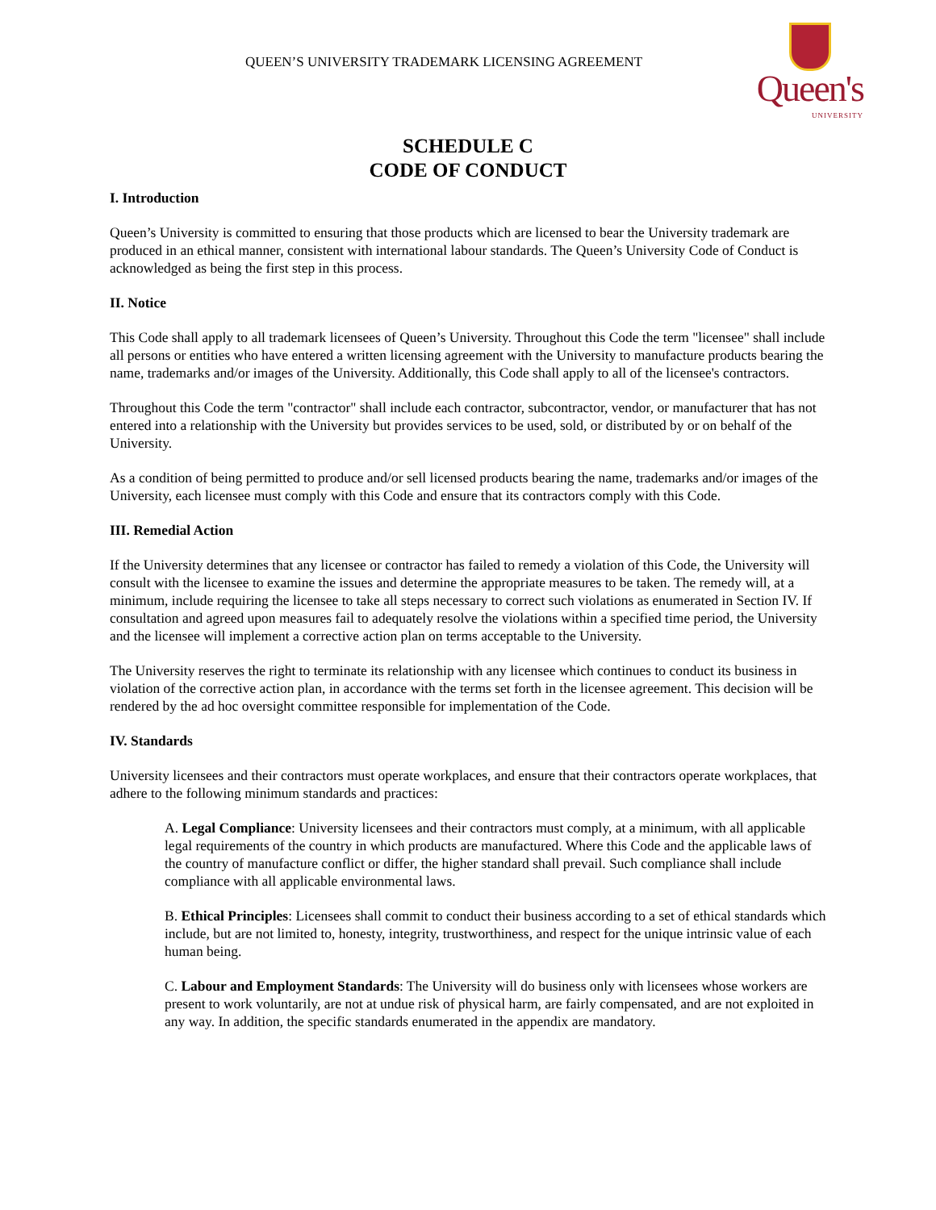QUEEN’S UNIVERSITY TRADEMARK LICENSING AGREEMENT
Queen's
UNIVERSITY
SCHEDULE C
CODE OF CONDUCT
I. Introduction
Queen’s University is committed to ensuring that those products which are licensed to bear the University trademark are produced in an ethical manner, consistent with international labour standards. The Queen’s University Code of Conduct is acknowledged as being the first step in this process.
II. Notice
This Code shall apply to all trademark licensees of Queen’s University. Throughout this Code the term "licensee" shall include all persons or entities who have entered a written licensing agreement with the University to manufacture products bearing the name, trademarks and/or images of the University. Additionally, this Code shall apply to all of the licensee's contractors.
Throughout this Code the term "contractor" shall include each contractor, subcontractor, vendor, or manufacturer that has not entered into a relationship with the University but provides services to be used, sold, or distributed by or on behalf of the University.
As a condition of being permitted to produce and/or sell licensed products bearing the name, trademarks and/or images of the University, each licensee must comply with this Code and ensure that its contractors comply with this Code.
III. Remedial Action
If the University determines that any licensee or contractor has failed to remedy a violation of this Code, the University will consult with the licensee to examine the issues and determine the appropriate measures to be taken. The remedy will, at a minimum, include requiring the licensee to take all steps necessary to correct such violations as enumerated in Section IV. If consultation and agreed upon measures fail to adequately resolve the violations within a specified time period, the University and the licensee will implement a corrective action plan on terms acceptable to the University.
The University reserves the right to terminate its relationship with any licensee which continues to conduct its business in violation of the corrective action plan, in accordance with the terms set forth in the licensee agreement. This decision will be rendered by the ad hoc oversight committee responsible for implementation of the Code.
IV. Standards
University licensees and their contractors must operate workplaces, and ensure that their contractors operate workplaces, that adhere to the following minimum standards and practices:
A. Legal Compliance: University licensees and their contractors must comply, at a minimum, with all applicable legal requirements of the country in which products are manufactured. Where this Code and the applicable laws of the country of manufacture conflict or differ, the higher standard shall prevail. Such compliance shall include compliance with all applicable environmental laws.
B. Ethical Principles: Licensees shall commit to conduct their business according to a set of ethical standards which include, but are not limited to, honesty, integrity, trustworthiness, and respect for the unique intrinsic value of each human being.
C. Labour and Employment Standards: The University will do business only with licensees whose workers are present to work voluntarily, are not at undue risk of physical harm, are fairly compensated, and are not exploited in any way. In addition, the specific standards enumerated in the appendix are mandatory.